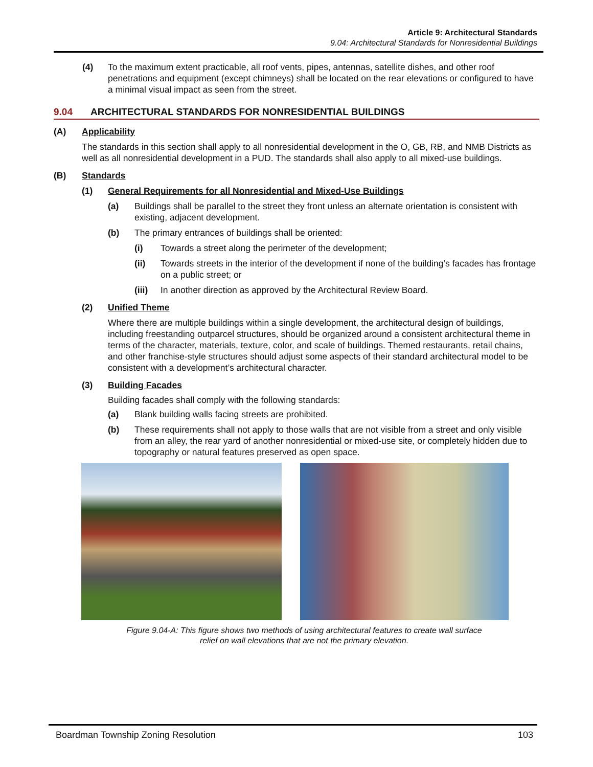Article 9: Architectural Standards
9.04: Architectural Standards for Nonresidential Buildings
(4) To the maximum extent practicable, all roof vents, pipes, antennas, satellite dishes, and other roof penetrations and equipment (except chimneys) shall be located on the rear elevations or configured to have a minimal visual impact as seen from the street.
9.04 ARCHITECTURAL STANDARDS FOR NONRESIDENTIAL BUILDINGS
(A) Applicability
The standards in this section shall apply to all nonresidential development in the O, GB, RB, and NMB Districts as well as all nonresidential development in a PUD. The standards shall also apply to all mixed-use buildings.
(B) Standards
(1) General Requirements for all Nonresidential and Mixed-Use Buildings
(a) Buildings shall be parallel to the street they front unless an alternate orientation is consistent with existing, adjacent development.
(b) The primary entrances of buildings shall be oriented:
(i) Towards a street along the perimeter of the development;
(ii) Towards streets in the interior of the development if none of the building’s facades has frontage on a public street; or
(iii) In another direction as approved by the Architectural Review Board.
(2) Unified Theme
Where there are multiple buildings within a single development, the architectural design of buildings, including freestanding outparcel structures, should be organized around a consistent architectural theme in terms of the character, materials, texture, color, and scale of buildings. Themed restaurants, retail chains, and other franchise-style structures should adjust some aspects of their standard architectural model to be consistent with a development’s architectural character.
(3) Building Facades
Building facades shall comply with the following standards:
(a) Blank building walls facing streets are prohibited.
(b) These requirements shall not apply to those walls that are not visible from a street and only visible from an alley, the rear yard of another nonresidential or mixed-use site, or completely hidden due to topography or natural features preserved as open space.
Figure 9.04-A: This figure shows two methods of using architectural features to create wall surface
relief on wall elevations that are not the primary elevation.
Boardman Township Zoning Resolution 103